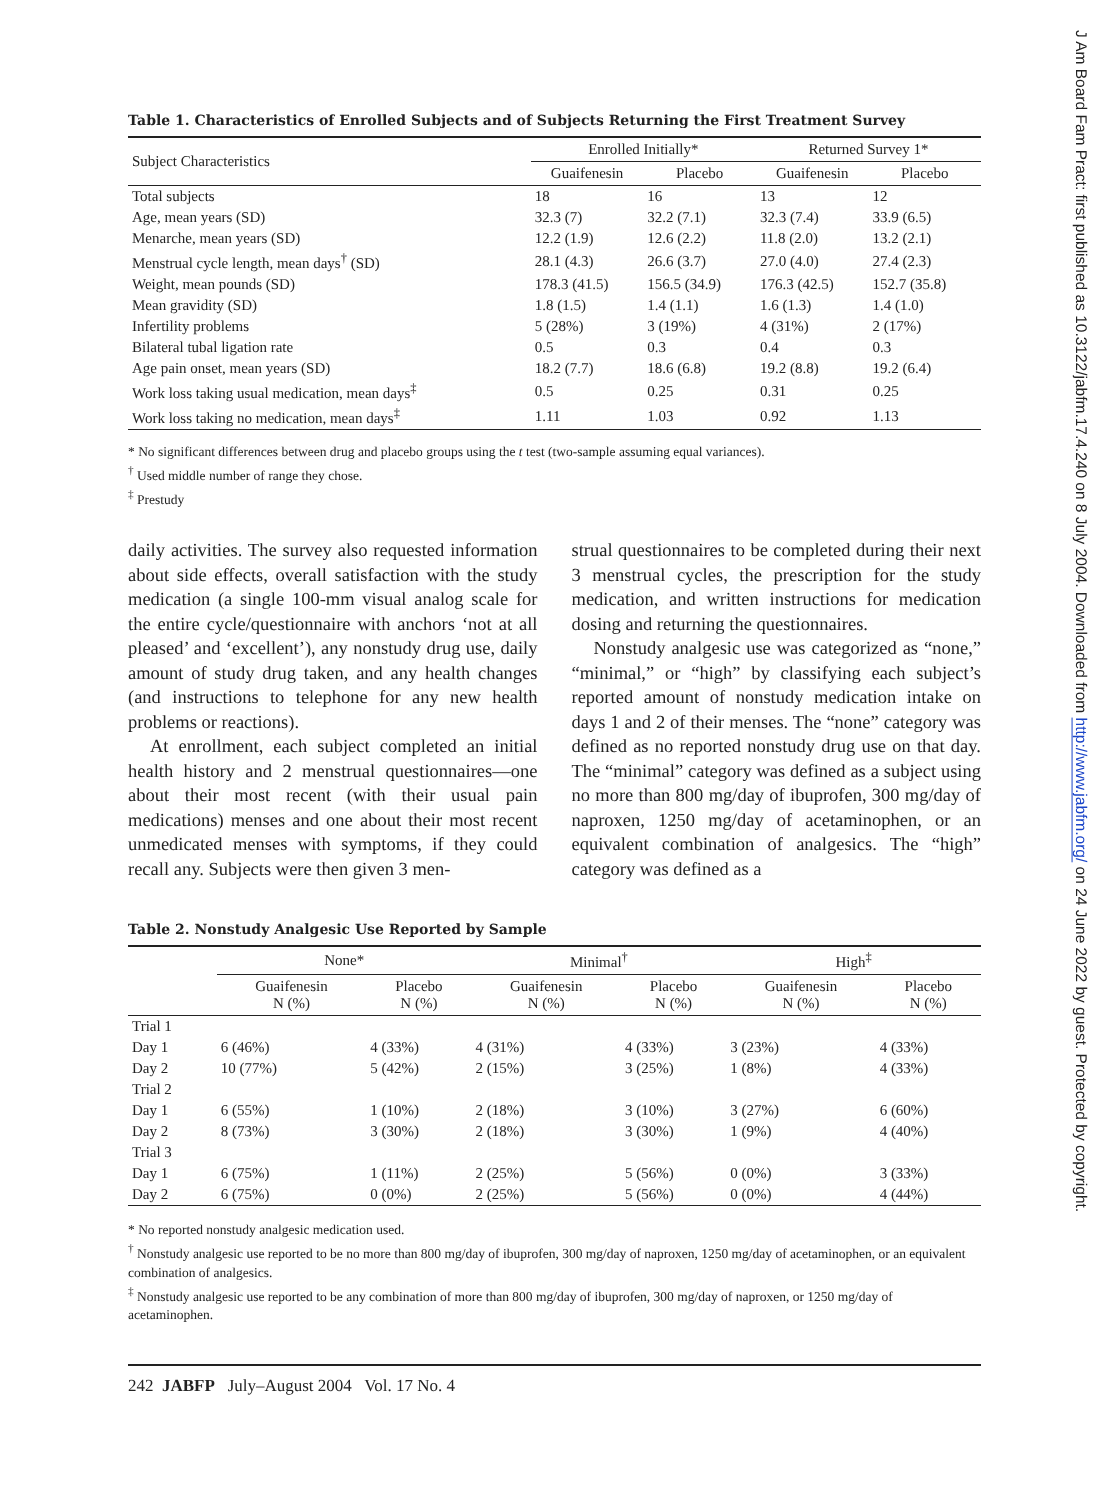Table 1. Characteristics of Enrolled Subjects and of Subjects Returning the First Treatment Survey
| Subject Characteristics | Enrolled Initially* | | Returned Survey 1* | |
| --- | --- | --- | --- | --- |
| | Guaifenesin | Placebo | Guaifenesin | Placebo |
| Total subjects | 18 | 16 | 13 | 12 |
| Age, mean years (SD) | 32.3 (7) | 32.2 (7.1) | 32.3 (7.4) | 33.9 (6.5) |
| Menarche, mean years (SD) | 12.2 (1.9) | 12.6 (2.2) | 11.8 (2.0) | 13.2 (2.1) |
| Menstrual cycle length, mean days<sup>†</sup> (SD) | 28.1 (4.3) | 26.6 (3.7) | 27.0 (4.0) | 27.4 (2.3) |
| Weight, mean pounds (SD) | 178.3 (41.5) | 156.5 (34.9) | 176.3 (42.5) | 152.7 (35.8) |
| Mean gravidity (SD) | 1.8 (1.5) | 1.4 (1.1) | 1.6 (1.3) | 1.4 (1.0) |
| Infertility problems | 5 (28%) | 3 (19%) | 4 (31%) | 2 (17%) |
| Bilateral tubal ligation rate | 0.5 | 0.3 | 0.4 | 0.3 |
| Age pain onset, mean years (SD) | 18.2 (7.7) | 18.6 (6.8) | 19.2 (8.8) | 19.2 (6.4) |
| Work loss taking usual medication, mean days<sup>‡</sup> | 0.5 | 0.25 | 0.31 | 0.25 |
| Work loss taking no medication, mean days<sup>‡</sup> | 1.11 | 1.03 | 0.92 | 1.13 |
* No significant differences between drug and placebo groups using the t test (two-sample assuming equal variances).
<sup>†</sup> Used middle number of range they chose.
<sup>‡</sup> Prestudy
daily activities. The survey also requested information about side effects, overall satisfaction with the study medication (a single 100-mm visual analog scale for the entire cycle/questionnaire with anchors ‘not at all pleased’ and ‘excellent’), any nonstudy drug use, daily amount of study drug taken, and any health changes (and instructions to telephone for any new health problems or reactions).
At enrollment, each subject completed an initial health history and 2 menstrual questionnaires—one about their most recent (with their usual pain medications) menses and one about their most recent unmedicated menses with symptoms, if they could recall any. Subjects were then given 3 men-
strual questionnaires to be completed during their next 3 menstrual cycles, the prescription for the study medication, and written instructions for medication dosing and returning the questionnaires.
Nonstudy analgesic use was categorized as “none,” “minimal,” or “high” by classifying each subject’s reported amount of nonstudy medication intake on days 1 and 2 of their menses. The “none” category was defined as no reported nonstudy drug use on that day. The “minimal” category was defined as a subject using no more than 800 mg/day of ibuprofen, 300 mg/day of naproxen, 1250 mg/day of acetaminophen, or an equivalent combination of analgesics. The “high” category was defined as a
Table 2. Nonstudy Analgesic Use Reported by Sample
| | None* | | Minimal<sup>†</sup> | | High<sup>‡</sup> | |
| --- | --- | --- | --- | --- | --- | --- |
| | Guaifenesin N (%) | Placebo N (%) | Guaifenesin N (%) | Placebo N (%) | Guaifenesin N (%) | Placebo N (%) |
| Trial 1 | | | | | | |
| Day 1 | 6 (46%) | 4 (33%) | 4 (31%) | 4 (33%) | 3 (23%) | 4 (33%) |
| Day 2 | 10 (77%) | 5 (42%) | 2 (15%) | 3 (25%) | 1 (8%) | 4 (33%) |
| Trial 2 | | | | | | |
| Day 1 | 6 (55%) | 1 (10%) | 2 (18%) | 3 (10%) | 3 (27%) | 6 (60%) |
| Day 2 | 8 (73%) | 3 (30%) | 2 (18%) | 3 (30%) | 1 (9%) | 4 (40%) |
| Trial 3 | | | | | | |
| Day 1 | 6 (75%) | 1 (11%) | 2 (25%) | 5 (56%) | 0 (0%) | 3 (33%) |
| Day 2 | 6 (75%) | 0 (0%) | 2 (25%) | 5 (56%) | 0 (0%) | 4 (44%) |
* No reported nonstudy analgesic medication used.
<sup>†</sup> Nonstudy analgesic use reported to be no more than 800 mg/day of ibuprofen, 300 mg/day of naproxen, 1250 mg/day of acetaminophen, or an equivalent combination of analgesics.
<sup>‡</sup> Nonstudy analgesic use reported to be any combination of more than 800 mg/day of ibuprofen, 300 mg/day of naproxen, or 1250 mg/day of acetaminophen.
242 JABFP July–August 2004 Vol. 17 No. 4
J Am Board Fam Pract: first published as 10.3122/jabfm.17.4.240 on 8 July 2004. Downloaded from http://www.jabfm.org/ on 24 June 2022 by guest. Protected by copyright.